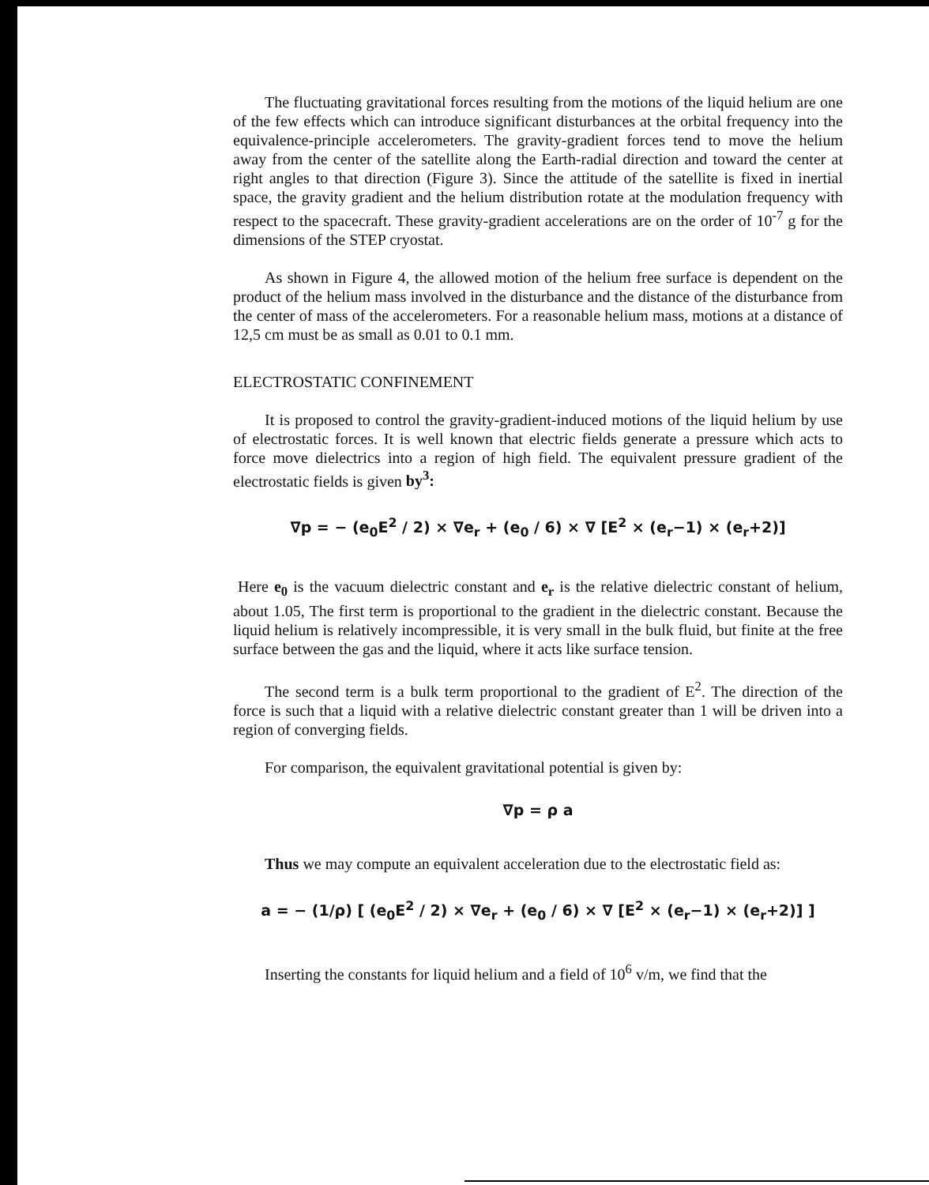The fluctuating gravitational forces resulting from the motions of the liquid helium are one of the few effects which can introduce significant disturbances at the orbital frequency into the equivalence-principle accelerometers. The gravity-gradient forces tend to move the helium away from the center of the satellite along the Earth-radial direction and toward the center at right angles to that direction (Figure 3). Since the attitude of the satellite is fixed in inertial space, the gravity gradient and the helium distribution rotate at the modulation frequency with respect to the spacecraft. These gravity-gradient accelerations are on the order of 10<sup>-7</sup> g for the dimensions of the STEP cryostat.
As shown in Figure 4, the allowed motion of the helium free surface is dependent on the product of the helium mass involved in the disturbance and the distance of the disturbance from the center of mass of the accelerometers. For a reasonable helium mass, motions at a distance of 12,5 cm must be as small as 0.01 to 0.1 mm.
ELECTROSTATIC CONFINEMENT
It is proposed to control the gravity-gradient-induced motions of the liquid helium by use of electrostatic forces. It is well known that electric fields generate a pressure which acts to force move dielectrics into a region of high field. The equivalent pressure gradient of the electrostatic fields is given by<sup>3</sup>:
∇p = − (e<sub>0</sub>E<sup>2</sup> / 2) × ∇e<sub>r</sub> + (e<sub>0</sub> / 6) × ∇ [E<sup>2</sup> × (e<sub>r</sub>−1) × (e<sub>r</sub>+2)]
Here e<sub>0</sub> is the vacuum dielectric constant and e<sub>r</sub> is the relative dielectric constant of helium, about 1.05, The first term is proportional to the gradient in the dielectric constant. Because the liquid helium is relatively incompressible, it is very small in the bulk fluid, but finite at the free surface between the gas and the liquid, where it acts like surface tension.
The second term is a bulk term proportional to the gradient of E<sup>2</sup>. The direction of the force is such that a liquid with a relative dielectric constant greater than 1 will be driven into a region of converging fields.
For comparison, the equivalent gravitational potential is given by:
∇p = ρ a
Thus we may compute an equivalent acceleration due to the electrostatic field as:
a = − (1/ρ) [ (e<sub>0</sub>E<sup>2</sup> / 2) × ∇e<sub>r</sub> + (e<sub>0</sub> / 6) × ∇ [E<sup>2</sup> × (e<sub>r</sub>−1) × (e<sub>r</sub>+2)] ]
Inserting the constants for liquid helium and a field of 10<sup>6</sup> v/m, we find that the